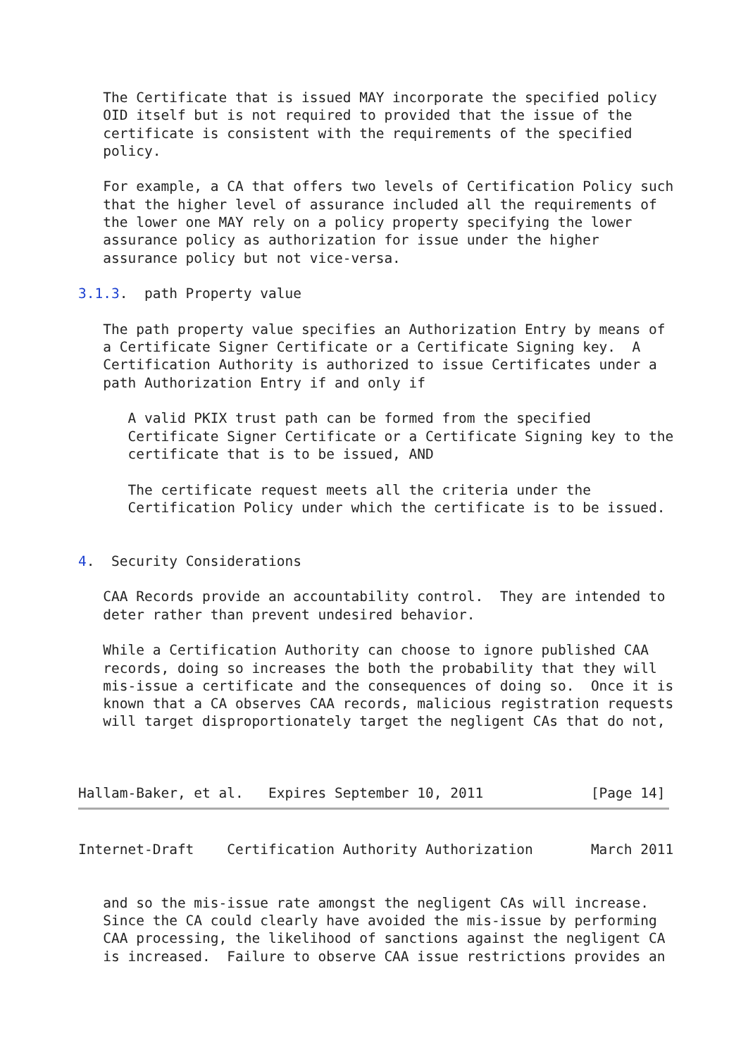The Certificate that is issued MAY incorporate the specified policy
   OID itself but is not required to provided that the issue of the
   certificate is consistent with the requirements of the specified
   policy.

   For example, a CA that offers two levels of Certification Policy such
   that the higher level of assurance included all the requirements of
   the lower one MAY rely on a policy property specifying the lower
   assurance policy as authorization for issue under the higher
   assurance policy but not vice-versa.

3.1.3.  path Property value

   The path property value specifies an Authorization Entry by means of
   a Certificate Signer Certificate or a Certificate Signing key.  A
   Certification Authority is authorized to issue Certificates under a
   path Authorization Entry if and only if

      A valid PKIX trust path can be formed from the specified
      Certificate Signer Certificate or a Certificate Signing key to the
      certificate that is to be issued, AND

      The certificate request meets all the criteria under the
      Certification Policy under which the certificate is to be issued.


4.  Security Considerations

   CAA Records provide an accountability control.  They are intended to
   deter rather than prevent undesired behavior.

   While a Certification Authority can choose to ignore published CAA
   records, doing so increases the both the probability that they will
   mis-issue a certificate and the consequences of doing so.  Once it is
   known that a CA observes CAA records, malicious registration requests
   will target disproportionately target the negligent CAs that do not,



Hallam-Baker, et al.   Expires September 10, 2011             [Page 14]
Internet-Draft    Certification Authority Authorization       March 2011


   and so the mis-issue rate amongst the negligent CAs will increase.
   Since the CA could clearly have avoided the mis-issue by performing
   CAA processing, the likelihood of sanctions against the negligent CA
   is increased.  Failure to observe CAA issue restrictions provides an